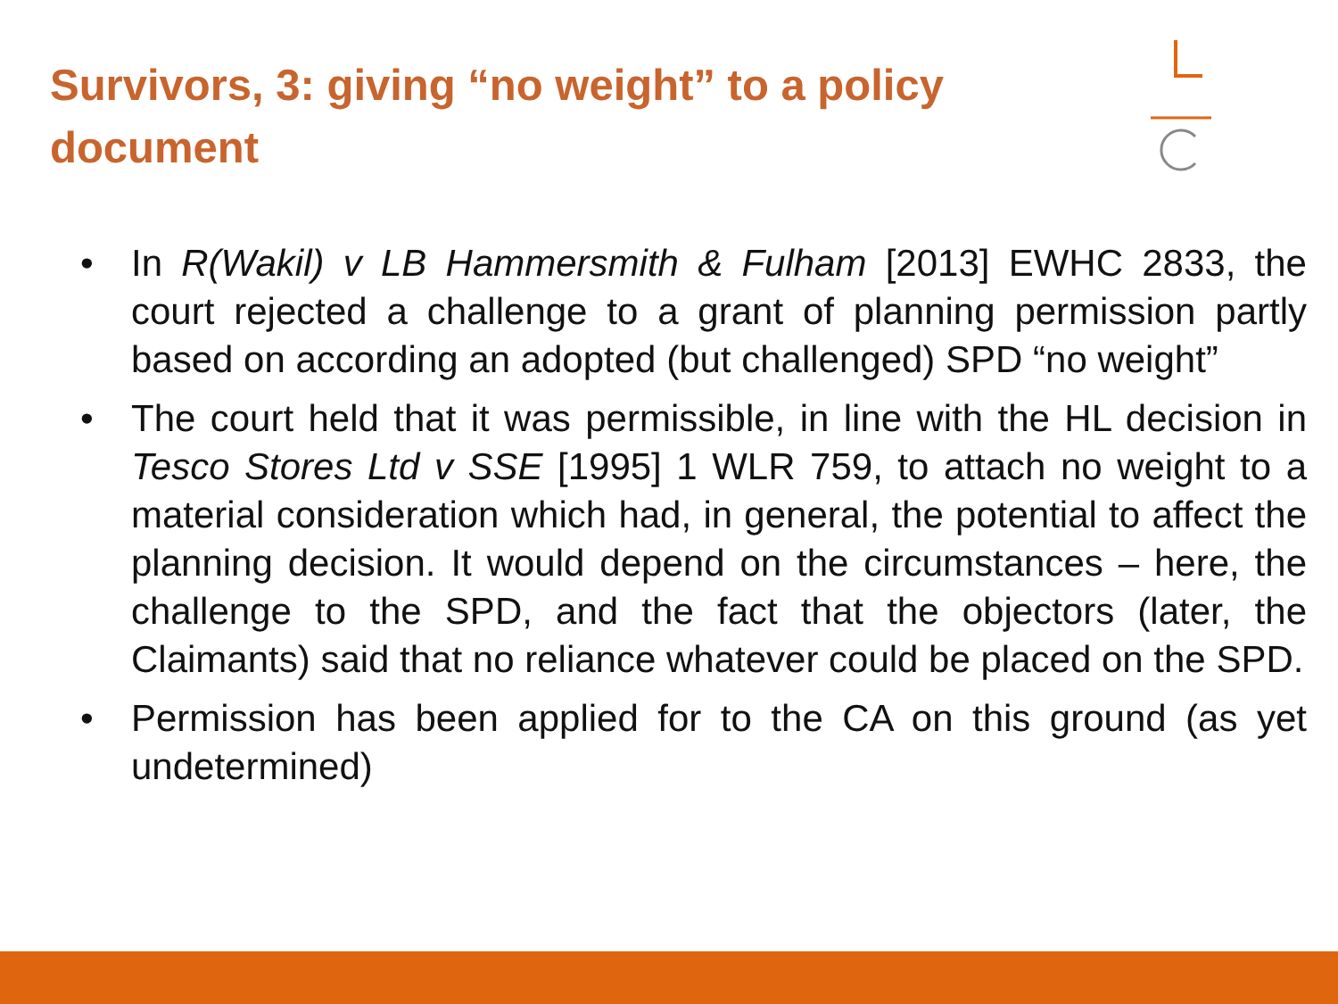Survivors, 3: giving “no weight” to a policy document
• In R(Wakil) v LB Hammersmith & Fulham [2013] EWHC 2833, the court rejected a challenge to a grant of planning permission partly based on according an adopted (but challenged) SPD “no weight”
• The court held that it was permissible, in line with the HL decision in Tesco Stores Ltd v SSE [1995] 1 WLR 759, to attach no weight to a material consideration which had, in general, the potential to affect the planning decision. It would depend on the circumstances – here, the challenge to the SPD, and the fact that the objectors (later, the Claimants) said that no reliance whatever could be placed on the SPD.
• Permission has been applied for to the CA on this ground (as yet undetermined)